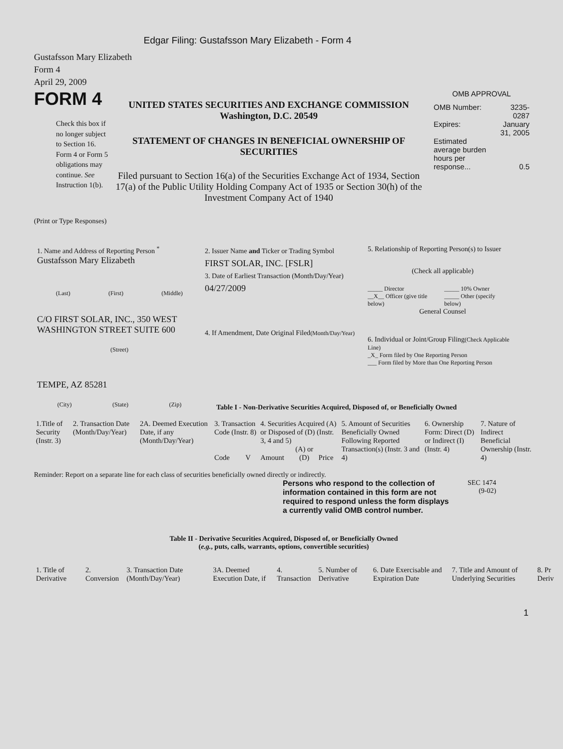Edgar Filing: Gustafsson Mary Elizabeth - Form 4
Gustafsson Mary Elizabeth
Form 4
April 29, 2009
FORM 4
Check this box if no longer subject to Section 16. Form 4 or Form 5 obligations may continue. See Instruction 1(b).
UNITED STATES SECURITIES AND EXCHANGE COMMISSION
Washington, D.C. 20549
STATEMENT OF CHANGES IN BENEFICIAL OWNERSHIP OF SECURITIES
Filed pursuant to Section 16(a) of the Securities Exchange Act of 1934, Section 17(a) of the Public Utility Holding Company Act of 1935 or Section 30(h) of the Investment Company Act of 1940
OMB APPROVAL
| OMB Number: | 3235-0287 |
| Expires: | January 31, 2005 |
| Estimated average burden hours per response... | 0.5 |
(Print or Type Responses)
1. Name and Address of Reporting Person <sup>*</sup>
Gustafsson Mary Elizabeth
(Last) (First) (Middle)
C/O FIRST SOLAR, INC., 350 WEST WASHINGTON STREET SUITE 600
(Street)
TEMPE, AZ 85281
(City) (State) (Zip)
2. Issuer Name and Ticker or Trading Symbol
FIRST SOLAR, INC. [FSLR]
3. Date of Earliest Transaction (Month/Day/Year)
04/27/2009
4. If Amendment, Date Original Filed(Month/Day/Year)
5. Relationship of Reporting Person(s) to Issuer
(Check all applicable)
| _____ Director __X__ Officer (give title below) | _____ 10% Owner _____ Other (specify below) |
General Counsel
6. Individual or Joint/Group Filing(Check Applicable Line)
_X_ Form filed by One Reporting Person
___ Form filed by More than One Reporting Person
Table I - Non-Derivative Securities Acquired, Disposed of, or Beneficially Owned
| 1.Title of Security (Instr. 3) | 2. Transaction Date (Month/Day/Year) | 2A. Deemed Execution Date, if any (Month/Day/Year) | 3. Transaction Code (Instr. 8) | | 4. Securities Acquired (A) or Disposed of (D) (Instr. 3, 4 and 5) | | | 5. Amount of Securities Beneficially Owned Following Reported Transaction(s) (Instr. 3 and 4) | 6. Ownership Form: Direct (D) or Indirect (I) (Instr. 4) | 7. Nature of Indirect Beneficial Ownership (Instr. 4) |
| | | | Code | V | Amount | (A) or (D) | Price | | | |
Reminder: Report on a separate line for each class of securities beneficially owned directly or indirectly.
Persons who respond to the collection of information contained in this form are not required to respond unless the form displays a currently valid OMB control number.
SEC 1474
(9-02)
Table II - Derivative Securities Acquired, Disposed of, or Beneficially Owned
(e.g., puts, calls, warrants, options, convertible securities)
| 1. Title of Derivative | 2. Conversion | 3. Transaction Date (Month/Day/Year) | 3A. Deemed Execution Date, if | 4. Transaction | 5. Number of Derivative | 6. Date Exercisable and Expiration Date | 7. Title and Amount of Underlying Securities | 8. Pr Deriv |
1